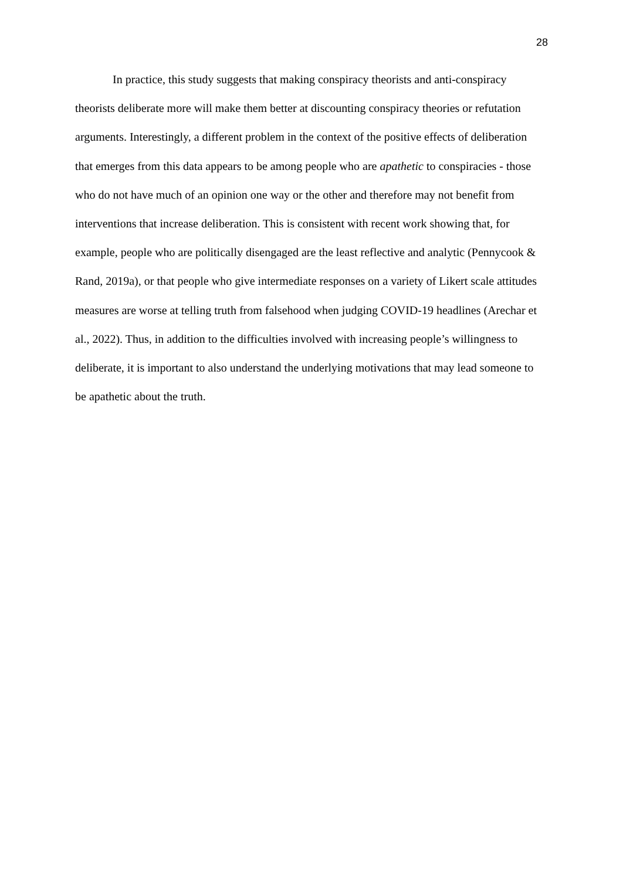28
In practice, this study suggests that making conspiracy theorists and anti-conspiracy theorists deliberate more will make them better at discounting conspiracy theories or refutation arguments. Interestingly, a different problem in the context of the positive effects of deliberation that emerges from this data appears to be among people who are apathetic to conspiracies - those who do not have much of an opinion one way or the other and therefore may not benefit from interventions that increase deliberation. This is consistent with recent work showing that, for example, people who are politically disengaged are the least reflective and analytic (Pennycook & Rand, 2019a), or that people who give intermediate responses on a variety of Likert scale attitudes measures are worse at telling truth from falsehood when judging COVID-19 headlines (Arechar et al., 2022). Thus, in addition to the difficulties involved with increasing people’s willingness to deliberate, it is important to also understand the underlying motivations that may lead someone to be apathetic about the truth.